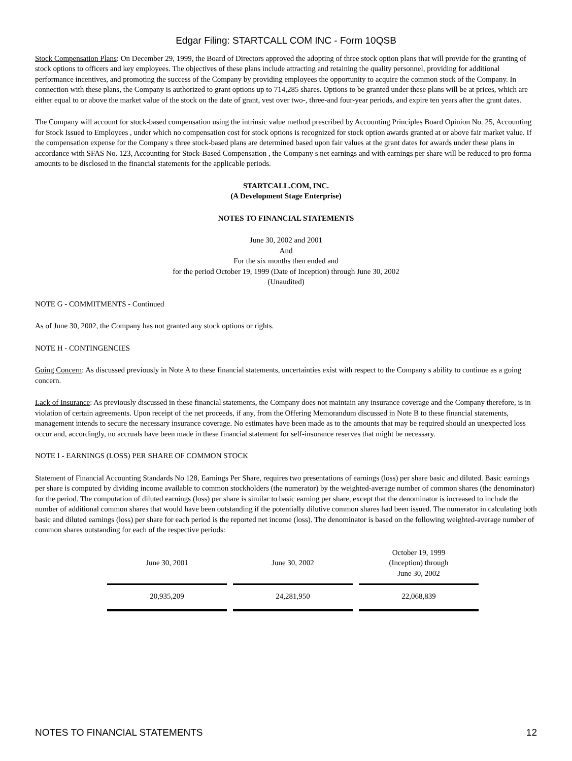Edgar Filing: STARTCALL COM INC - Form 10QSB
Stock Compensation Plans: On December 29, 1999, the Board of Directors approved the adopting of three stock option plans that will provide for the granting of stock options to officers and key employees. The objectives of these plans include attracting and retaining the quality personnel, providing for additional performance incentives, and promoting the success of the Company by providing employees the opportunity to acquire the common stock of the Company. In connection with these plans, the Company is authorized to grant options up to 714,285 shares. Options to be granted under these plans will be at prices, which are either equal to or above the market value of the stock on the date of grant, vest over two-, three-and four-year periods, and expire ten years after the grant dates.
The Company will account for stock-based compensation using the intrinsic value method prescribed by Accounting Principles Board Opinion No. 25, Accounting for Stock Issued to Employees , under which no compensation cost for stock options is recognized for stock option awards granted at or above fair market value. If the compensation expense for the Company s three stock-based plans are determined based upon fair values at the grant dates for awards under these plans in accordance with SFAS No. 123, Accounting for Stock-Based Compensation , the Company s net earnings and with earnings per share will be reduced to pro forma amounts to be disclosed in the financial statements for the applicable periods.
STARTCALL.COM, INC.
(A Development Stage Enterprise)
NOTES TO FINANCIAL STATEMENTS
June 30, 2002 and 2001
And
For the six months then ended and
for the period October 19, 1999 (Date of Inception) through June 30, 2002
(Unaudited)
NOTE G - COMMITMENTS - Continued
As of June 30, 2002, the Company has not granted any stock options or rights.
NOTE H - CONTINGENCIES
Going Concern: As discussed previously in Note A to these financial statements, uncertainties exist with respect to the Company s ability to continue as a going concern.
Lack of Insurance: As previously discussed in these financial statements, the Company does not maintain any insurance coverage and the Company therefore, is in violation of certain agreements. Upon receipt of the net proceeds, if any, from the Offering Memorandum discussed in Note B to these financial statements, management intends to secure the necessary insurance coverage. No estimates have been made as to the amounts that may be required should an unexpected loss occur and, accordingly, no accruals have been made in these financial statement for self-insurance reserves that might be necessary.
NOTE I - EARNINGS (LOSS) PER SHARE OF COMMON STOCK
Statement of Financial Accounting Standards No 128, Earnings Per Share, requires two presentations of earnings (loss) per share basic and diluted. Basic earnings per share is computed by dividing income available to common stockholders (the numerator) by the weighted-average number of common shares (the denominator) for the period. The computation of diluted earnings (loss) per share is similar to basic earning per share, except that the denominator is increased to include the number of additional common shares that would have been outstanding if the potentially dilutive common shares had been issued. The numerator in calculating both basic and diluted earnings (loss) per share for each period is the reported net income (loss). The denominator is based on the following weighted-average number of common shares outstanding for each of the respective periods:
| June 30, 2001 | June 30, 2002 | October 19, 1999 (Inception) through June 30, 2002 |
| --- | --- | --- |
| 20,935,209 | 24,281,950 | 22,068,839 |
NOTES TO FINANCIAL STATEMENTS 12